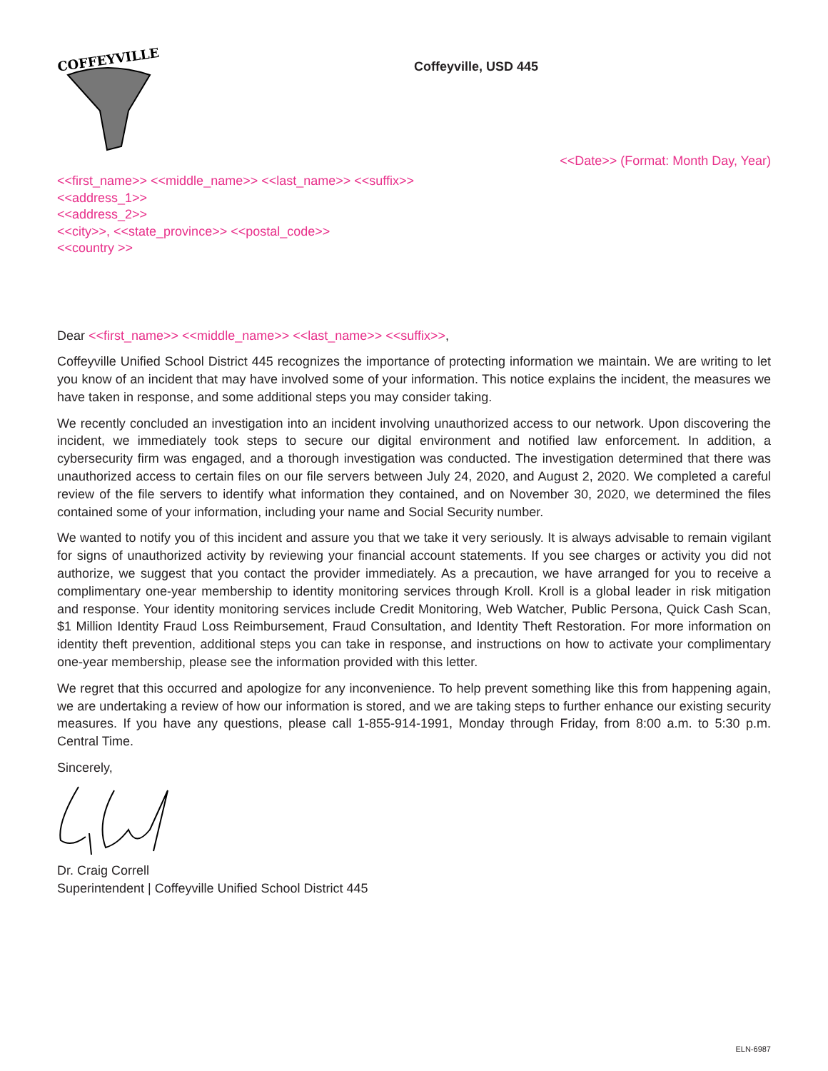COFFEYVILLE
Coffeyville, USD 445
<<Date>> (Format: Month Day, Year)
<<first_name>> <<middle_name>> <<last_name>> <<suffix>>
<<address_1>>
<<address_2>>
<<city>>, <<state_province>> <<postal_code>>
<<country >>
Dear <<first_name>> <<middle_name>> <<last_name>> <<suffix>>,
Coffeyville Unified School District 445 recognizes the importance of protecting information we maintain. We are writing to let you know of an incident that may have involved some of your information. This notice explains the incident, the measures we have taken in response, and some additional steps you may consider taking.
We recently concluded an investigation into an incident involving unauthorized access to our network. Upon discovering the incident, we immediately took steps to secure our digital environment and notified law enforcement. In addition, a cybersecurity firm was engaged, and a thorough investigation was conducted. The investigation determined that there was unauthorized access to certain files on our file servers between July 24, 2020, and August 2, 2020. We completed a careful review of the file servers to identify what information they contained, and on November 30, 2020, we determined the files contained some of your information, including your name and Social Security number.
We wanted to notify you of this incident and assure you that we take it very seriously. It is always advisable to remain vigilant for signs of unauthorized activity by reviewing your financial account statements. If you see charges or activity you did not authorize, we suggest that you contact the provider immediately. As a precaution, we have arranged for you to receive a complimentary one-year membership to identity monitoring services through Kroll. Kroll is a global leader in risk mitigation and response. Your identity monitoring services include Credit Monitoring, Web Watcher, Public Persona, Quick Cash Scan, $1 Million Identity Fraud Loss Reimbursement, Fraud Consultation, and Identity Theft Restoration. For more information on identity theft prevention, additional steps you can take in response, and instructions on how to activate your complimentary one-year membership, please see the information provided with this letter.
We regret that this occurred and apologize for any inconvenience. To help prevent something like this from happening again, we are undertaking a review of how our information is stored, and we are taking steps to further enhance our existing security measures. If you have any questions, please call 1-855-914-1991, Monday through Friday, from 8:00 a.m. to 5:30 p.m. Central Time.
Sincerely,
Dr. Craig Correll
Superintendent | Coffeyville Unified School District 445
ELN-6987